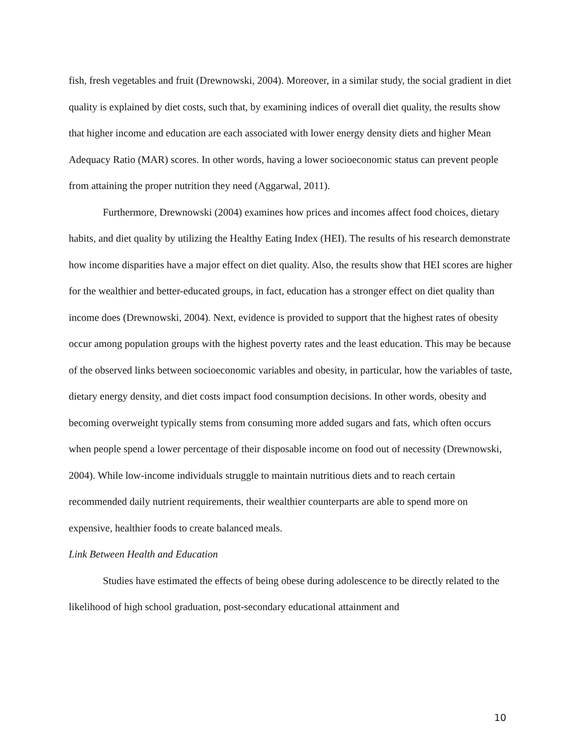fish, fresh vegetables and fruit (Drewnowski, 2004). Moreover, in a similar study, the social gradient in diet quality is explained by diet costs, such that, by examining indices of overall diet quality, the results show that higher income and education are each associated with lower energy density diets and higher Mean Adequacy Ratio (MAR) scores. In other words, having a lower socioeconomic status can prevent people from attaining the proper nutrition they need (Aggarwal, 2011).
Furthermore, Drewnowski (2004) examines how prices and incomes affect food choices, dietary habits, and diet quality by utilizing the Healthy Eating Index (HEI). The results of his research demonstrate how income disparities have a major effect on diet quality. Also, the results show that HEI scores are higher for the wealthier and better-educated groups, in fact, education has a stronger effect on diet quality than income does (Drewnowski, 2004). Next, evidence is provided to support that the highest rates of obesity occur among population groups with the highest poverty rates and the least education. This may be because of the observed links between socioeconomic variables and obesity, in particular, how the variables of taste, dietary energy density, and diet costs impact food consumption decisions. In other words, obesity and becoming overweight typically stems from consuming more added sugars and fats, which often occurs when people spend a lower percentage of their disposable income on food out of necessity (Drewnowski, 2004). While low-income individuals struggle to maintain nutritious diets and to reach certain recommended daily nutrient requirements, their wealthier counterparts are able to spend more on expensive, healthier foods to create balanced meals.
Link Between Health and Education
Studies have estimated the effects of being obese during adolescence to be directly related to the likelihood of high school graduation, post-secondary educational attainment and
10